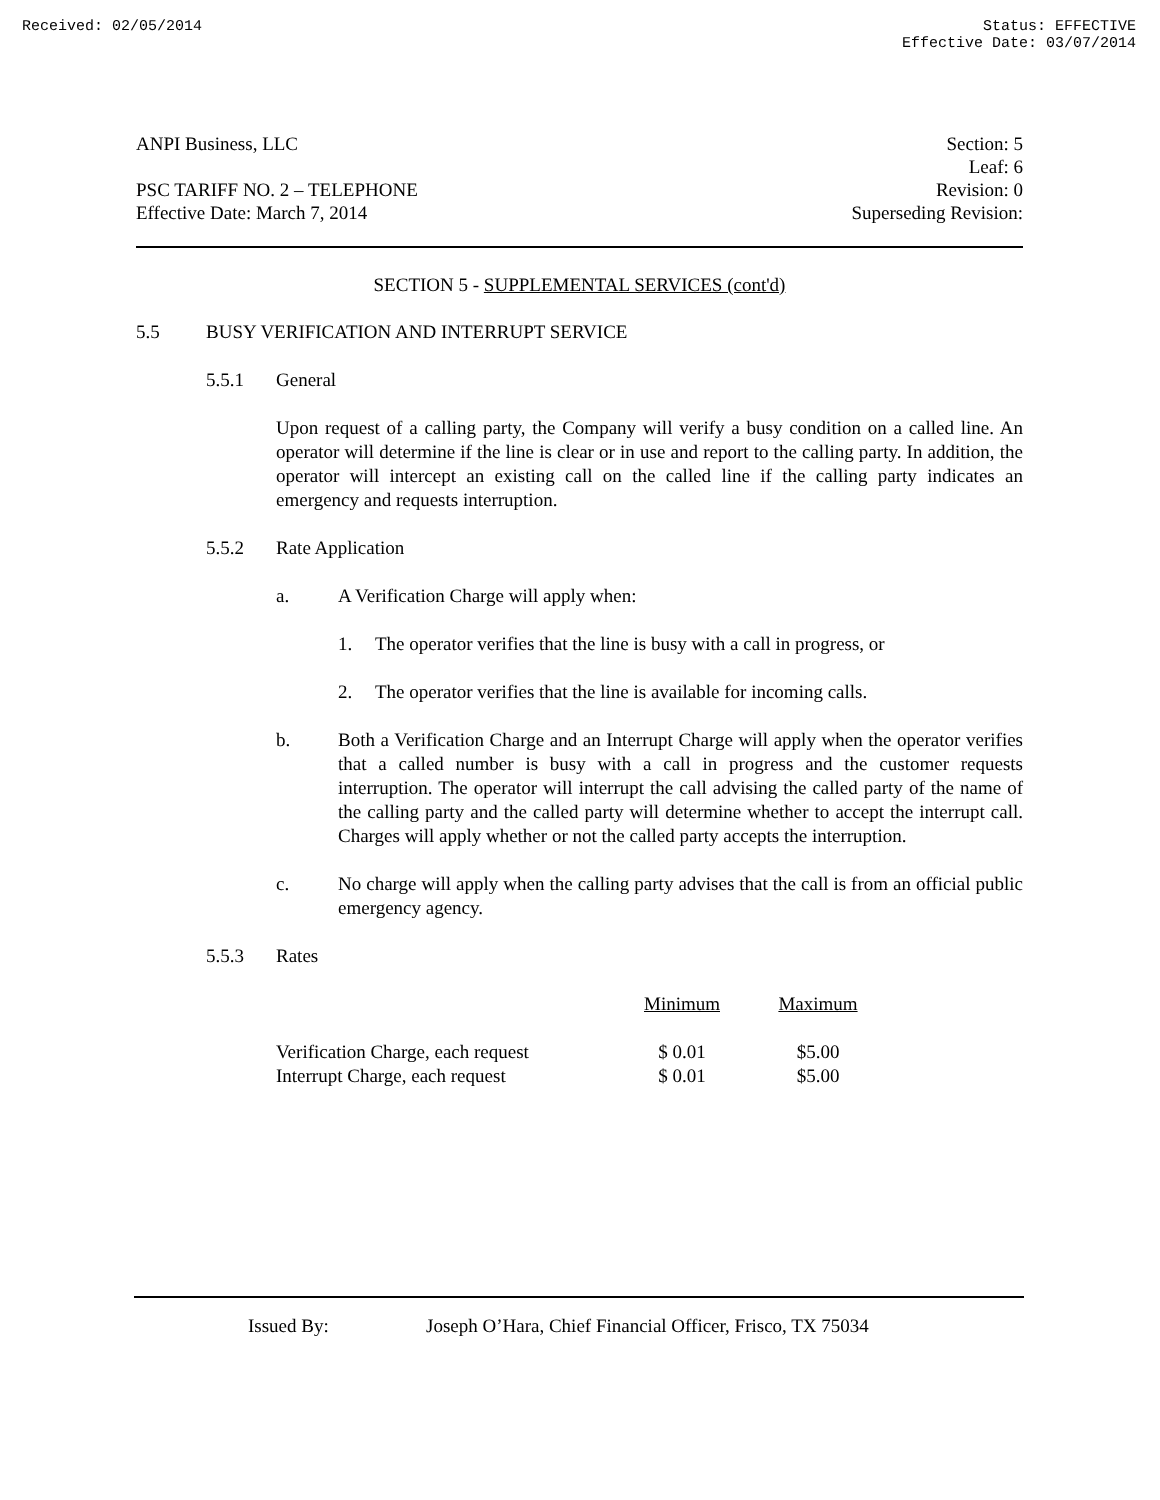Received: 02/05/2014 Status: EFFECTIVE
Effective Date: 03/07/2014
ANPI Business, LLC
PSC TARIFF NO. 2 – TELEPHONE
Effective Date: March 7, 2014
Section: 5
Leaf: 6
Revision: 0
Superseding Revision:
SECTION 5 - SUPPLEMENTAL SERVICES (cont'd)
5.5 BUSY VERIFICATION AND INTERRUPT SERVICE
5.5.1 General
Upon request of a calling party, the Company will verify a busy condition on a called line. An operator will determine if the line is clear or in use and report to the calling party. In addition, the operator will intercept an existing call on the called line if the calling party indicates an emergency and requests interruption.
5.5.2 Rate Application
a. A Verification Charge will apply when:
1. The operator verifies that the line is busy with a call in progress, or
2. The operator verifies that the line is available for incoming calls.
b. Both a Verification Charge and an Interrupt Charge will apply when the operator verifies that a called number is busy with a call in progress and the customer requests interruption. The operator will interrupt the call advising the called party of the name of the calling party and the called party will determine whether to accept the interrupt call. Charges will apply whether or not the called party accepts the interruption.
c. No charge will apply when the calling party advises that the call is from an official public emergency agency.
5.5.3 Rates
| | Minimum | Maximum |
| --- | --- | --- |
| Verification Charge, each request | $ 0.01 | $5.00 |
| Interrupt Charge, each request | $ 0.01 | $5.00 |
Issued By: Joseph O’Hara, Chief Financial Officer, Frisco, TX 75034